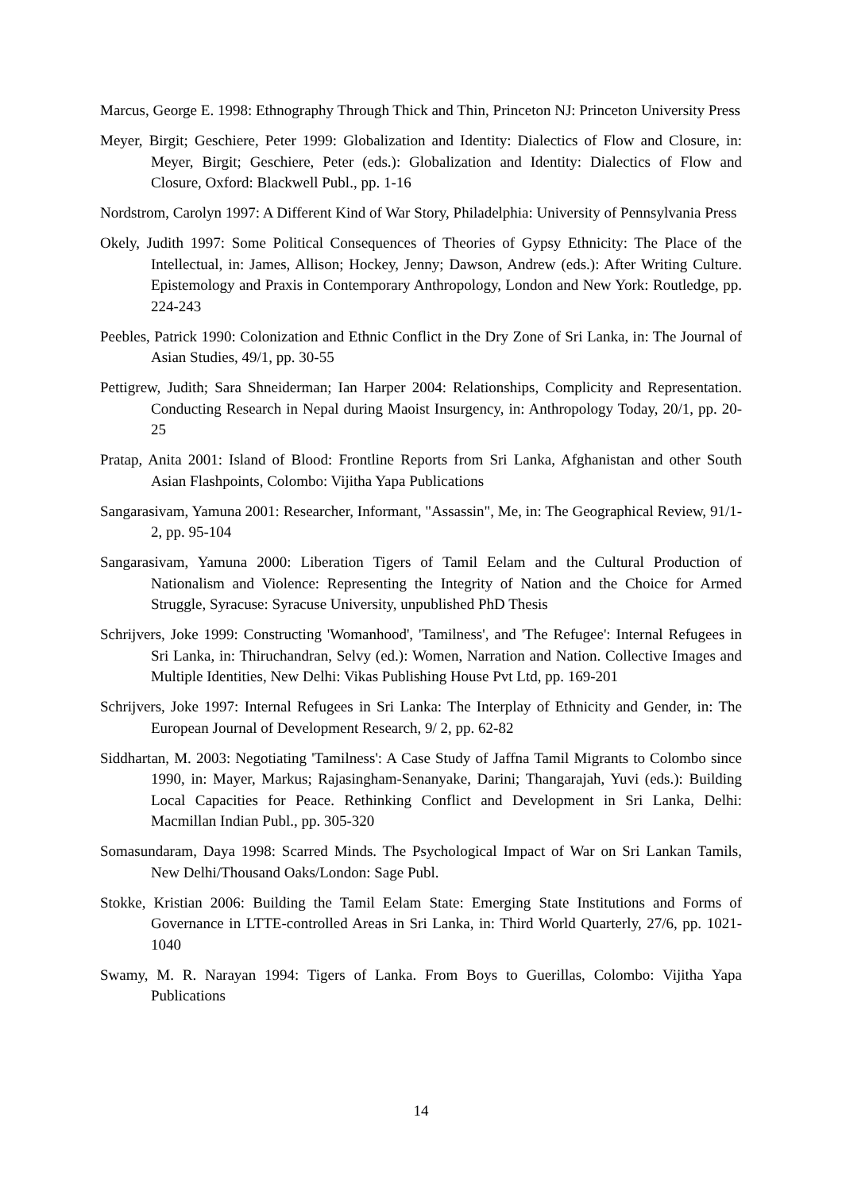Marcus, George E. 1998: Ethnography Through Thick and Thin, Princeton NJ: Princeton University Press
Meyer, Birgit; Geschiere, Peter 1999: Globalization and Identity: Dialectics of Flow and Closure, in: Meyer, Birgit; Geschiere, Peter (eds.): Globalization and Identity: Dialectics of Flow and Closure, Oxford: Blackwell Publ., pp. 1-16
Nordstrom, Carolyn 1997: A Different Kind of War Story, Philadelphia: University of Pennsylvania Press
Okely, Judith 1997: Some Political Consequences of Theories of Gypsy Ethnicity: The Place of the Intellectual, in: James, Allison; Hockey, Jenny; Dawson, Andrew (eds.): After Writing Culture. Epistemology and Praxis in Contemporary Anthropology, London and New York: Routledge, pp. 224-243
Peebles, Patrick 1990: Colonization and Ethnic Conflict in the Dry Zone of Sri Lanka, in: The Journal of Asian Studies, 49/1, pp. 30-55
Pettigrew, Judith; Sara Shneiderman; Ian Harper 2004: Relationships, Complicity and Representation. Conducting Research in Nepal during Maoist Insurgency, in: Anthropology Today, 20/1, pp. 20-25
Pratap, Anita 2001: Island of Blood: Frontline Reports from Sri Lanka, Afghanistan and other South Asian Flashpoints, Colombo: Vijitha Yapa Publications
Sangarasivam, Yamuna 2001: Researcher, Informant, "Assassin", Me, in: The Geographical Review, 91/1-2, pp. 95-104
Sangarasivam, Yamuna 2000: Liberation Tigers of Tamil Eelam and the Cultural Production of Nationalism and Violence: Representing the Integrity of Nation and the Choice for Armed Struggle, Syracuse: Syracuse University, unpublished PhD Thesis
Schrijvers, Joke 1999: Constructing 'Womanhood', 'Tamilness', and 'The Refugee': Internal Refugees in Sri Lanka, in: Thiruchandran, Selvy (ed.): Women, Narration and Nation. Collective Images and Multiple Identities, New Delhi: Vikas Publishing House Pvt Ltd, pp. 169-201
Schrijvers, Joke 1997: Internal Refugees in Sri Lanka: The Interplay of Ethnicity and Gender, in: The European Journal of Development Research, 9/ 2, pp. 62-82
Siddhartan, M. 2003: Negotiating 'Tamilness': A Case Study of Jaffna Tamil Migrants to Colombo since 1990, in: Mayer, Markus; Rajasingham-Senanyake, Darini; Thangarajah, Yuvi (eds.): Building Local Capacities for Peace. Rethinking Conflict and Development in Sri Lanka, Delhi: Macmillan Indian Publ., pp. 305-320
Somasundaram, Daya 1998: Scarred Minds. The Psychological Impact of War on Sri Lankan Tamils, New Delhi/Thousand Oaks/London: Sage Publ.
Stokke, Kristian 2006: Building the Tamil Eelam State: Emerging State Institutions and Forms of Governance in LTTE-controlled Areas in Sri Lanka, in: Third World Quarterly, 27/6, pp. 1021-1040
Swamy, M. R. Narayan 1994: Tigers of Lanka. From Boys to Guerillas, Colombo: Vijitha Yapa Publications
14